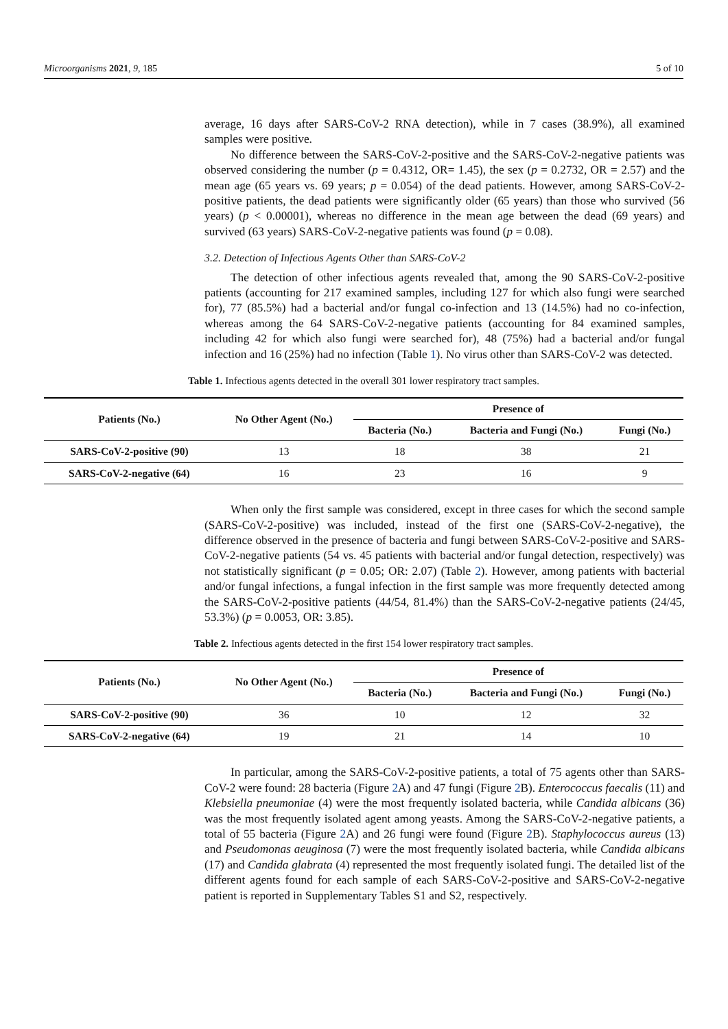Microorganisms 2021, 9, 185 5 of 10
average, 16 days after SARS-CoV-2 RNA detection), while in 7 cases (38.9%), all examined samples were positive.
No difference between the SARS-CoV-2-positive and the SARS-CoV-2-negative patients was observed considering the number (p = 0.4312, OR= 1.45), the sex (p = 0.2732, OR = 2.57) and the mean age (65 years vs. 69 years; p = 0.054) of the dead patients. However, among SARS-CoV-2-positive patients, the dead patients were significantly older (65 years) than those who survived (56 years) (p < 0.00001), whereas no difference in the mean age between the dead (69 years) and survived (63 years) SARS-CoV-2-negative patients was found (p = 0.08).
3.2. Detection of Infectious Agents Other than SARS-CoV-2
The detection of other infectious agents revealed that, among the 90 SARS-CoV-2-positive patients (accounting for 217 examined samples, including 127 for which also fungi were searched for), 77 (85.5%) had a bacterial and/or fungal co-infection and 13 (14.5%) had no co-infection, whereas among the 64 SARS-CoV-2-negative patients (accounting for 84 examined samples, including 42 for which also fungi were searched for), 48 (75%) had a bacterial and/or fungal infection and 16 (25%) had no infection (Table 1). No virus other than SARS-CoV-2 was detected.
Table 1. Infectious agents detected in the overall 301 lower respiratory tract samples.
| Patients (No.) | No Other Agent (No.) | Presence of | | |
| --- | --- | --- | --- | --- |
| | | Bacteria (No.) | Bacteria and Fungi (No.) | Fungi (No.) |
| SARS-CoV-2-positive (90) | 13 | 18 | 38 | 21 |
| SARS-CoV-2-negative (64) | 16 | 23 | 16 | 9 |
When only the first sample was considered, except in three cases for which the second sample (SARS-CoV-2-positive) was included, instead of the first one (SARS-CoV-2-negative), the difference observed in the presence of bacteria and fungi between SARS-CoV-2-positive and SARS-CoV-2-negative patients (54 vs. 45 patients with bacterial and/or fungal detection, respectively) was not statistically significant (p = 0.05; OR: 2.07) (Table 2). However, among patients with bacterial and/or fungal infections, a fungal infection in the first sample was more frequently detected among the SARS-CoV-2-positive patients (44/54, 81.4%) than the SARS-CoV-2-negative patients (24/45, 53.3%) (p = 0.0053, OR: 3.85).
Table 2. Infectious agents detected in the first 154 lower respiratory tract samples.
| Patients (No.) | No Other Agent (No.) | Presence of | | |
| --- | --- | --- | --- | --- |
| | | Bacteria (No.) | Bacteria and Fungi (No.) | Fungi (No.) |
| SARS-CoV-2-positive (90) | 36 | 10 | 12 | 32 |
| SARS-CoV-2-negative (64) | 19 | 21 | 14 | 10 |
In particular, among the SARS-CoV-2-positive patients, a total of 75 agents other than SARS-CoV-2 were found: 28 bacteria (Figure 2 A) and 47 fungi (Figure 2 B). Enterococcus faecalis (11) and Klebsiella pneumoniae (4) were the most frequently isolated bacteria, while Candida albicans (36) was the most frequently isolated agent among yeasts. Among the SARS-CoV-2-negative patients, a total of 55 bacteria (Figure 2 A) and 26 fungi were found (Figure 2 B). Staphylococcus aureus (13) and Pseudomonas aeuginosa (7) were the most frequently isolated bacteria, while Candida albicans (17) and Candida glabrata (4) represented the most frequently isolated fungi. The detailed list of the different agents found for each sample of each SARS-CoV-2-positive and SARS-CoV-2-negative patient is reported in Supplementary Tables S1 and S2, respectively.